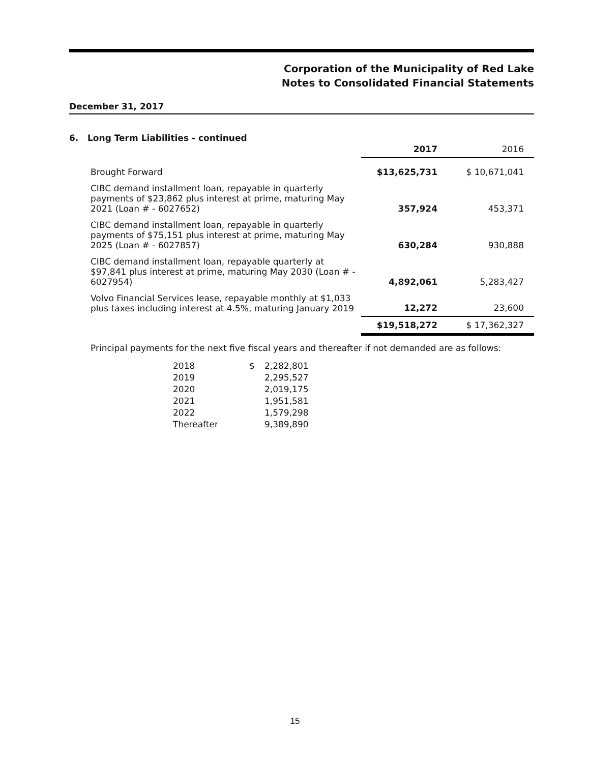Corporation of the Municipality of Red Lake
Notes to Consolidated Financial Statements
December 31, 2017
6. Long Term Liabilities - continued
| | 2017 | 2016 |
| --- | --- | --- |
| Brought Forward | $13,625,731 | $ 10,671,041 |
| CIBC demand installment loan, repayable in quarterly payments of $23,862 plus interest at prime, maturing May 2021 (Loan # - 6027652) | 357,924 | 453,371 |
| CIBC demand installment loan, repayable in quarterly payments of $75,151 plus interest at prime, maturing May 2025 (Loan # - 6027857) | 630,284 | 930,888 |
| CIBC demand installment loan, repayable quarterly at $97,841 plus interest at prime, maturing May 2030 (Loan # - 6027954) | 4,892,061 | 5,283,427 |
| Volvo Financial Services lease, repayable monthly at $1,033 plus taxes including interest at 4.5%, maturing January 2019 | 12,272 | 23,600 |
| | $19,518,272 | $ 17,362,327 |
Principal payments for the next five fiscal years and thereafter if not demanded are as follows:
| 2018 | $ | 2,282,801 |
| 2019 | | 2,295,527 |
| 2020 | | 2,019,175 |
| 2021 | | 1,951,581 |
| 2022 | | 1,579,298 |
| Thereafter | | 9,389,890 |
15